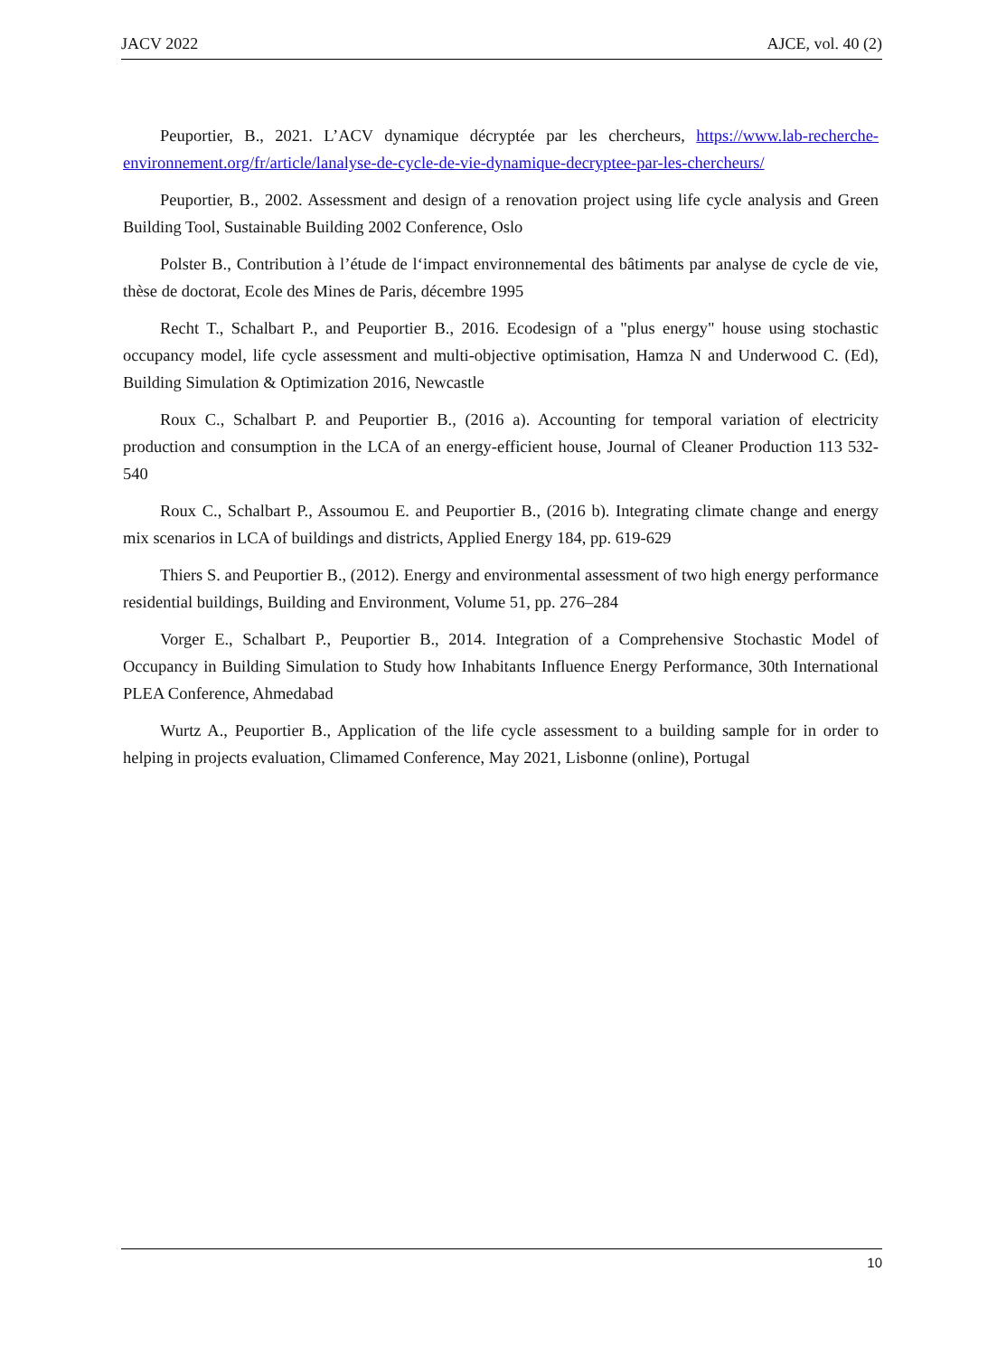JACV 2022 AJCE, vol. 40 (2)
Peuportier, B., 2021. L’ACV dynamique décryptée par les chercheurs, https://www.lab-recherche-environnement.org/fr/article/lanalyse-de-cycle-de-vie-dynamique-decryptee-par-les-chercheurs/
Peuportier, B., 2002. Assessment and design of a renovation project using life cycle analysis and Green Building Tool, Sustainable Building 2002 Conference, Oslo
Polster B., Contribution à l’étude de l‘impact environnemental des bâtiments par analyse de cycle de vie, thèse de doctorat, Ecole des Mines de Paris, décembre 1995
Recht T., Schalbart P., and Peuportier B., 2016. Ecodesign of a "plus energy" house using stochastic occupancy model, life cycle assessment and multi-objective optimisation, Hamza N and Underwood C. (Ed), Building Simulation & Optimization 2016, Newcastle
Roux C., Schalbart P. and Peuportier B., (2016 a). Accounting for temporal variation of electricity production and consumption in the LCA of an energy-efficient house, Journal of Cleaner Production 113 532-540
Roux C., Schalbart P., Assoumou E. and Peuportier B., (2016 b). Integrating climate change and energy mix scenarios in LCA of buildings and districts, Applied Energy 184, pp. 619-629
Thiers S. and Peuportier B., (2012). Energy and environmental assessment of two high energy performance residential buildings, Building and Environment, Volume 51, pp. 276–284
Vorger E., Schalbart P., Peuportier B., 2014. Integration of a Comprehensive Stochastic Model of Occupancy in Building Simulation to Study how Inhabitants Influence Energy Performance, 30th International PLEA Conference, Ahmedabad
Wurtz A., Peuportier B., Application of the life cycle assessment to a building sample for in order to helping in projects evaluation, Climamed Conference, May 2021, Lisbonne (online), Portugal
10